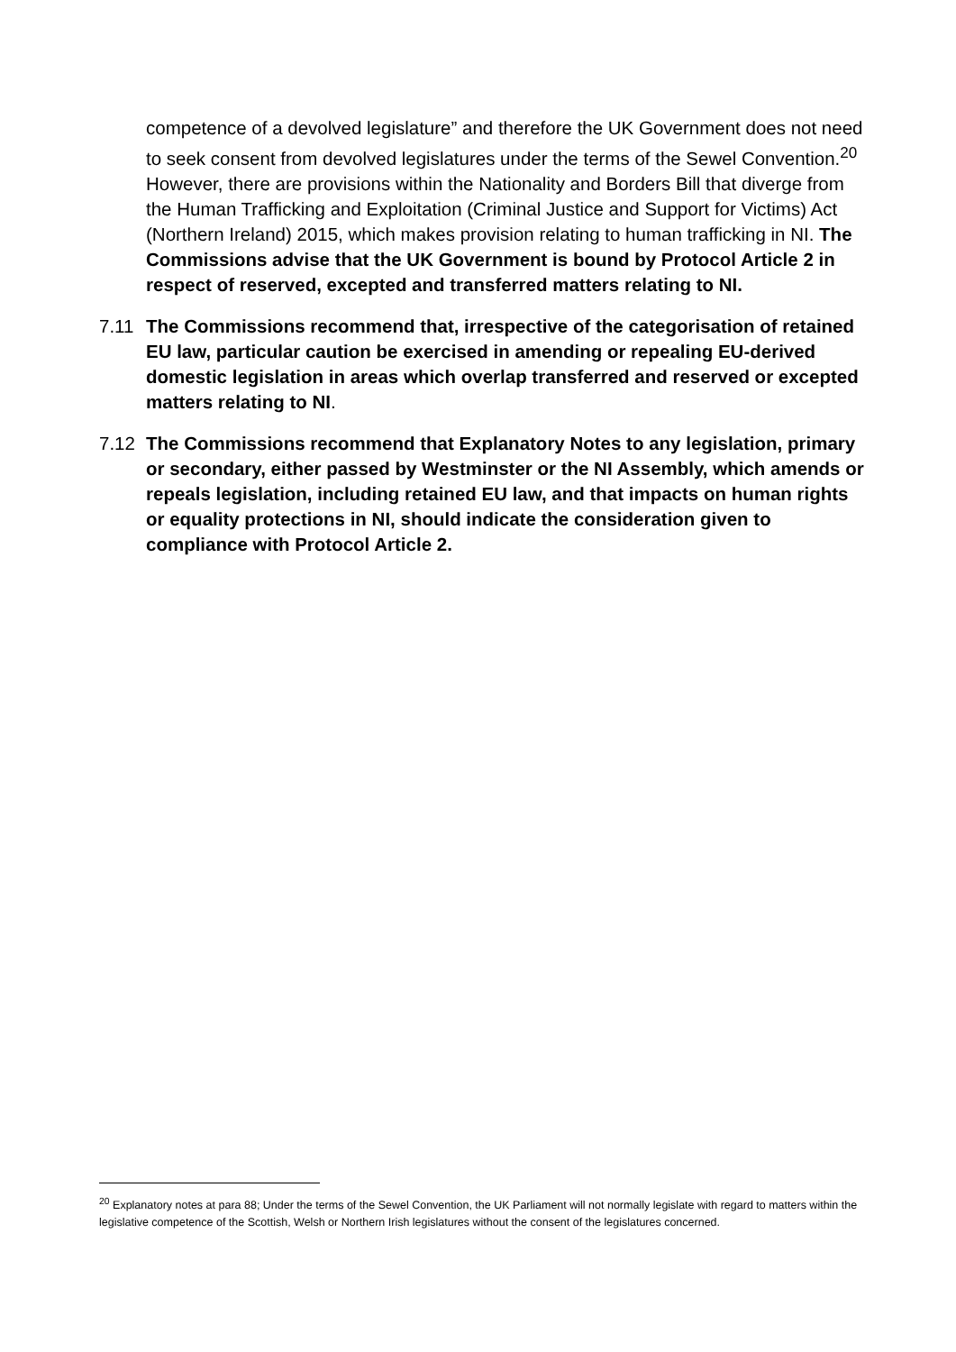competence of a devolved legislature” and therefore the UK Government does not need to seek consent from devolved legislatures under the terms of the Sewel Convention.<sup>20</sup> However, there are provisions within the Nationality and Borders Bill that diverge from the Human Trafficking and Exploitation (Criminal Justice and Support for Victims) Act (Northern Ireland) 2015, which makes provision relating to human trafficking in NI. The Commissions advise that the UK Government is bound by Protocol Article 2 in respect of reserved, excepted and transferred matters relating to NI.
7.11 The Commissions recommend that, irrespective of the categorisation of retained EU law, particular caution be exercised in amending or repealing EU-derived domestic legislation in areas which overlap transferred and reserved or excepted matters relating to NI.
7.12 The Commissions recommend that Explanatory Notes to any legislation, primary or secondary, either passed by Westminster or the NI Assembly, which amends or repeals legislation, including retained EU law, and that impacts on human rights or equality protections in NI, should indicate the consideration given to compliance with Protocol Article 2.
<sup>20</sup> Explanatory notes at para 88; Under the terms of the Sewel Convention, the UK Parliament will not normally legislate with regard to matters within the legislative competence of the Scottish, Welsh or Northern Irish legislatures without the consent of the legislatures concerned.